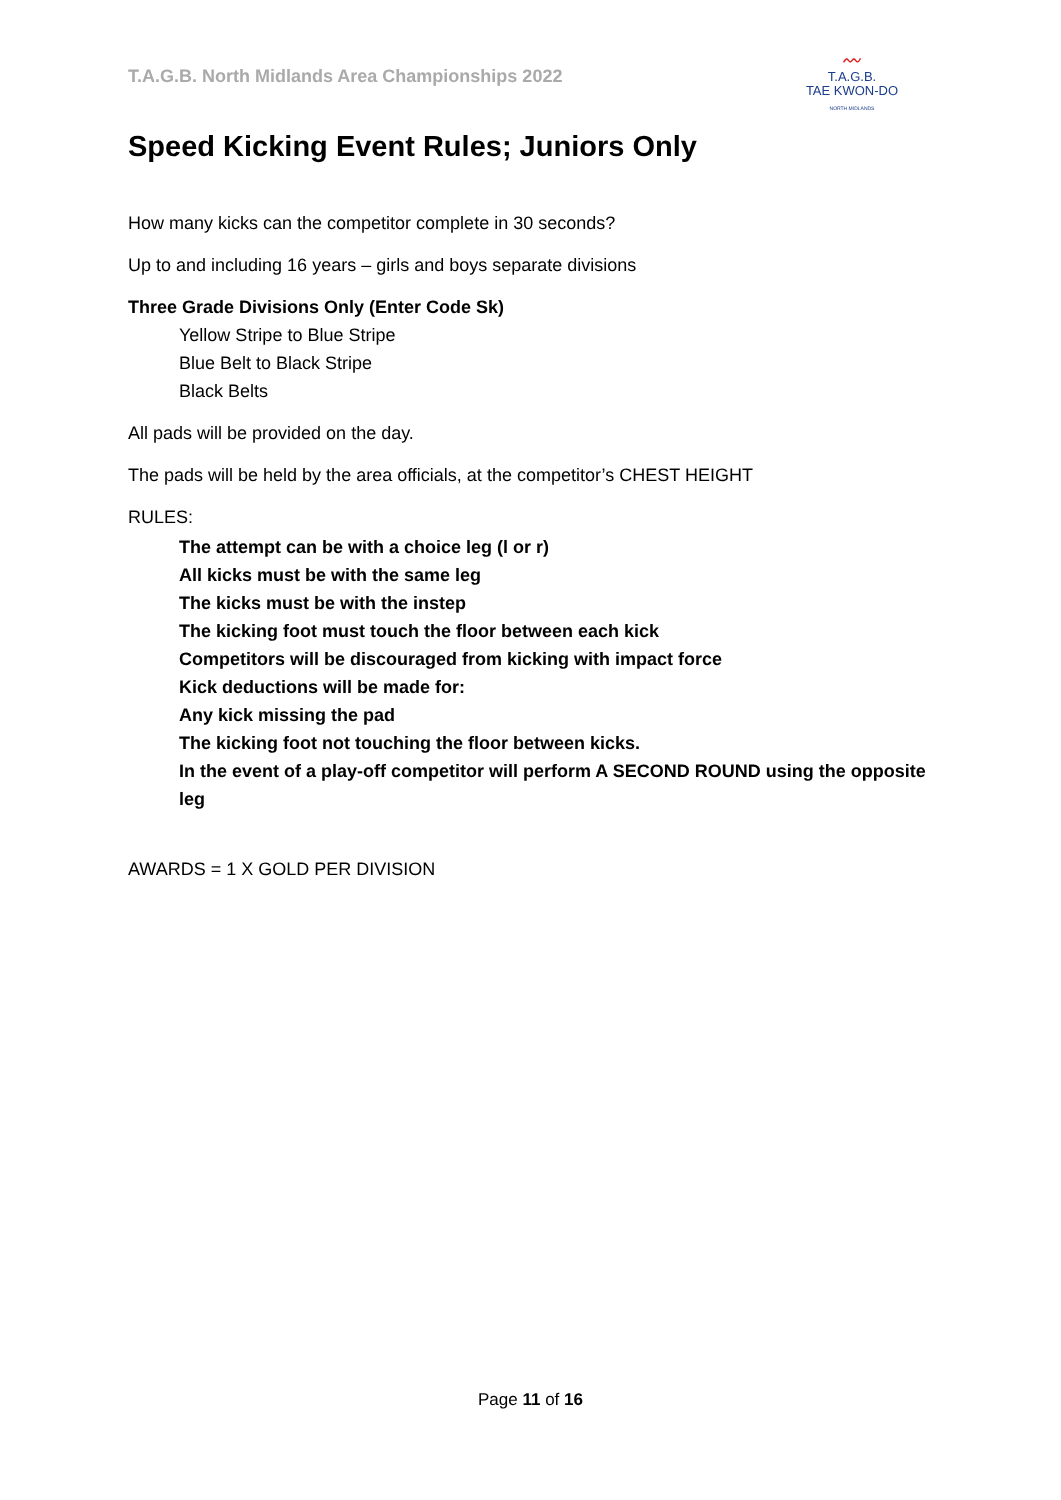T.A.G.B. North Midlands Area Championships 2022
〰
T.A.G.B.
TAE KWON-DO
NORTH MIDLANDS
Speed Kicking Event Rules; Juniors Only
How many kicks can the competitor complete in 30 seconds?
Up to and including 16 years – girls and boys separate divisions
Three Grade Divisions Only (Enter Code Sk)
Yellow Stripe to Blue Stripe
Blue Belt to Black Stripe
Black Belts
All pads will be provided on the day.
The pads will be held by the area officials, at the competitor’s CHEST HEIGHT
RULES:
The attempt can be with a choice leg (l or r)
All kicks must be with the same leg
The kicks must be with the instep
The kicking foot must touch the floor between each kick
Competitors will be discouraged from kicking with impact force
Kick deductions will be made for:
Any kick missing the pad
The kicking foot not touching the floor between kicks.
In the event of a play-off competitor will perform A SECOND ROUND using the opposite leg
AWARDS = 1 X GOLD PER DIVISION
Page 11 of 16